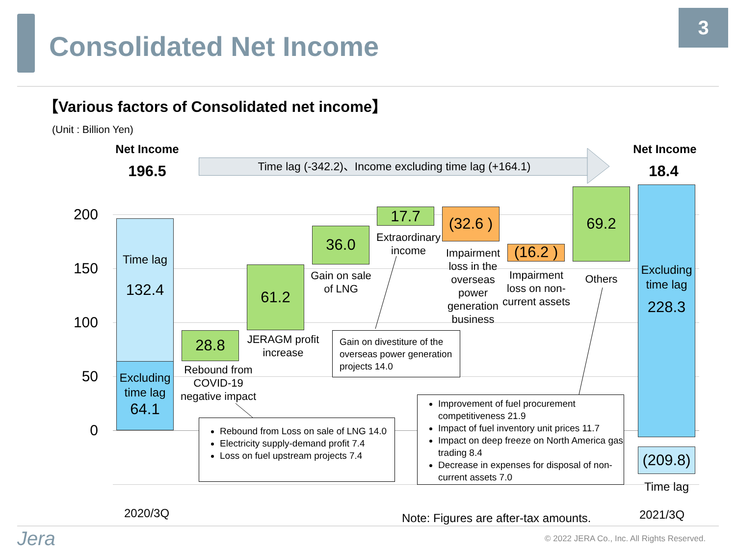Consolidated Net Income
3
【Various factors of Consolidated net income】
(Unit : Billion Yen)
Net Income
196.5
Net Income
18.4
Time lag (-342.2)、Income excluding time lag (+164.1)
200
150
100
50
0
Time lag
132.4
Excluding time lag
64.1
28.8
Rebound from COVID-19 negative impact
61.2
JERAGM profit increase
36.0
Gain on sale of LNG
17.7
Extraordinary income
(32.6 )
Impairment loss in the overseas power generation business
(16.2 )
Impairment loss on non-current assets
69.2
Others
Excluding time lag
228.3
(209.8)
Time lag
Gain on divestiture of the overseas power generation projects 14.0
Rebound from Loss on sale of LNG 14.0
Electricity supply-demand profit 7.4
Loss on fuel upstream projects 7.4
Improvement of fuel procurement competitiveness 21.9
Impact of fuel inventory unit prices 11.7
Impact on deep freeze on North America gas trading 8.4
Decrease in expenses for disposal of non-current assets 7.0
2020/3Q
Note: Figures are after-tax amounts.
2021/3Q
Jera
© 2022 JERA Co., Inc. All Rights Reserved.